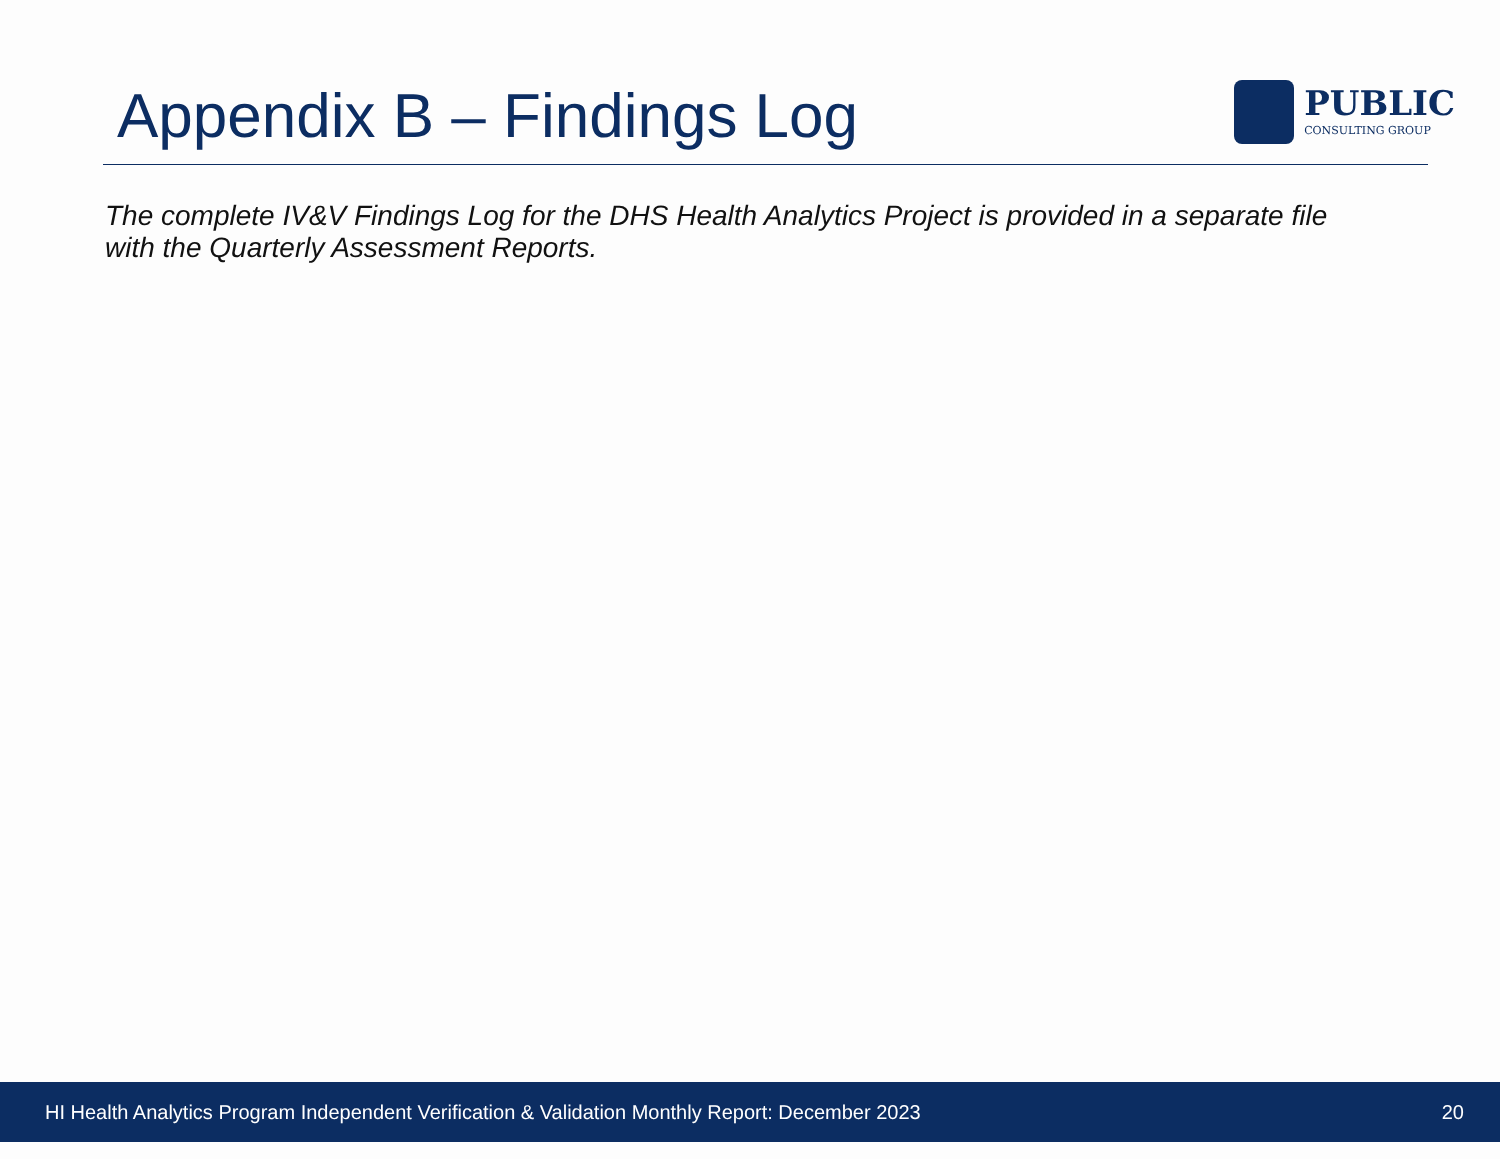Appendix B – Findings Log
PUBLIC
CONSULTING GROUP
The complete IV&V Findings Log for the DHS Health Analytics Project is provided in a separate file with the Quarterly Assessment Reports.
HI Health Analytics Program Independent Verification & Validation Monthly Report: December 2023 20